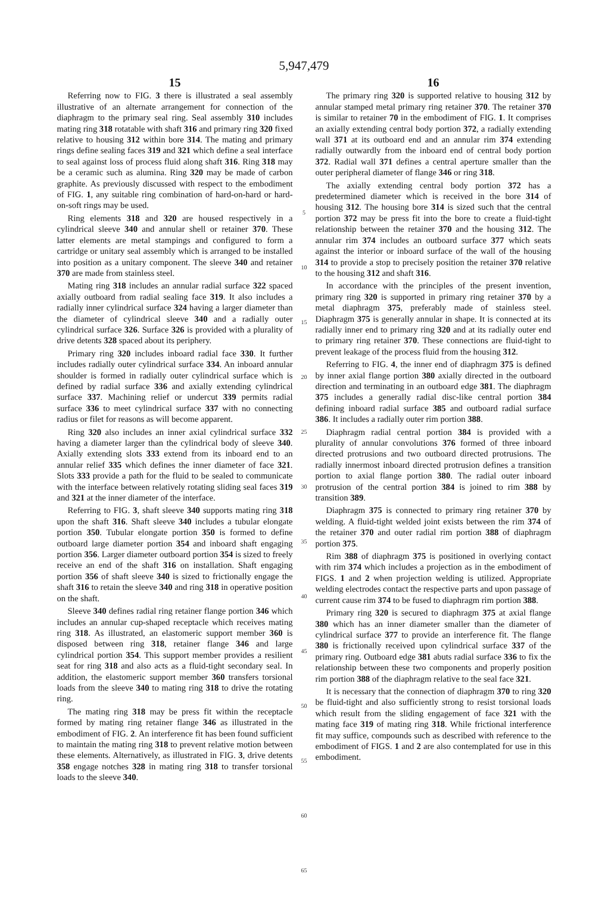5,947,479
15
Referring now to FIG. 3 there is illustrated a seal assembly illustrative of an alternate arrangement for connection of the diaphragm to the primary seal ring. Seal assembly 310 includes mating ring 318 rotatable with shaft 316 and primary ring 320 fixed relative to housing 312 within bore 314. The mating and primary rings define sealing faces 319 and 321 which define a seal interface to seal against loss of process fluid along shaft 316. Ring 318 may be a ceramic such as alumina. Ring 320 may be made of carbon graphite. As previously discussed with respect to the embodiment of FIG. 1, any suitable ring combination of hard-on-hard or hard-on-soft rings may be used.
Ring elements 318 and 320 are housed respectively in a cylindrical sleeve 340 and annular shell or retainer 370. These latter elements are metal stampings and configured to form a cartridge or unitary seal assembly which is arranged to be installed into position as a unitary component. The sleeve 340 and retainer 370 are made from stainless steel.
Mating ring 318 includes an annular radial surface 322 spaced axially outboard from radial sealing face 319. It also includes a radially inner cylindrical surface 324 having a larger diameter than the diameter of cylindrical sleeve 340 and a radially outer cylindrical surface 326. Surface 326 is provided with a plurality of drive detents 328 spaced about its periphery.
Primary ring 320 includes inboard radial face 330. It further includes radially outer cylindrical surface 334. An inboard annular shoulder is formed in radially outer cylindrical surface which is defined by radial surface 336 and axially extending cylindrical surface 337. Machining relief or undercut 339 permits radial surface 336 to meet cylindrical surface 337 with no connecting radius or filet for reasons as will become apparent.
Ring 320 also includes an inner axial cylindrical surface 332 having a diameter larger than the cylindrical body of sleeve 340. Axially extending slots 333 extend from its inboard end to an annular relief 335 which defines the inner diameter of face 321. Slots 333 provide a path for the fluid to be sealed to communicate with the interface between relatively rotating sliding seal faces 319 and 321 at the inner diameter of the interface.
Referring to FIG. 3, shaft sleeve 340 supports mating ring 318 upon the shaft 316. Shaft sleeve 340 includes a tubular elongate portion 350. Tubular elongate portion 350 is formed to define outboard large diameter portion 354 and inboard shaft engaging portion 356. Larger diameter outboard portion 354 is sized to freely receive an end of the shaft 316 on installation. Shaft engaging portion 356 of shaft sleeve 340 is sized to frictionally engage the shaft 316 to retain the sleeve 340 and ring 318 in operative position on the shaft.
Sleeve 340 defines radial ring retainer flange portion 346 which includes an annular cup-shaped receptacle which receives mating ring 318. As illustrated, an elastomeric support member 360 is disposed between ring 318, retainer flange 346 and large cylindrical portion 354. This support member provides a resilient seat for ring 318 and also acts as a fluid-tight secondary seal. In addition, the elastomeric support member 360 transfers torsional loads from the sleeve 340 to mating ring 318 to drive the rotating ring.
The mating ring 318 may be press fit within the receptacle formed by mating ring retainer flange 346 as illustrated in the embodiment of FIG. 2. An interference fit has been found sufficient to maintain the mating ring 318 to prevent relative motion between these elements. Alternatively, as illustrated in FIG. 3, drive detents 358 engage notches 328 in mating ring 318 to transfer torsional loads to the sleeve 340.
5
10
15
20
25
30
35
40
45
50
55
60
65
16
The primary ring 320 is supported relative to housing 312 by annular stamped metal primary ring retainer 370. The retainer 370 is similar to retainer 70 in the embodiment of FIG. 1. It comprises an axially extending central body portion 372, a radially extending wall 371 at its outboard end and an annular rim 374 extending radially outwardly from the inboard end of central body portion 372. Radial wall 371 defines a central aperture smaller than the outer peripheral diameter of flange 346 or ring 318.
The axially extending central body portion 372 has a predetermined diameter which is received in the bore 314 of housing 312. The housing bore 314 is sized such that the central portion 372 may be press fit into the bore to create a fluid-tight relationship between the retainer 370 and the housing 312. The annular rim 374 includes an outboard surface 377 which seats against the interior or inboard surface of the wall of the housing 314 to provide a stop to precisely position the retainer 370 relative to the housing 312 and shaft 316.
In accordance with the principles of the present invention, primary ring 320 is supported in primary ring retainer 370 by a metal diaphragm 375, preferably made of stainless steel. Diaphragm 375 is generally annular in shape. It is connected at its radially inner end to primary ring 320 and at its radially outer end to primary ring retainer 370. These connections are fluid-tight to prevent leakage of the process fluid from the housing 312.
Referring to FIG. 4, the inner end of diaphragm 375 is defined by inner axial flange portion 380 axially directed in the outboard direction and terminating in an outboard edge 381. The diaphragm 375 includes a generally radial disc-like central portion 384 defining inboard radial surface 385 and outboard radial surface 386. It includes a radially outer rim portion 388.
Diaphragm radial central portion 384 is provided with a plurality of annular convolutions 376 formed of three inboard directed protrusions and two outboard directed protrusions. The radially innermost inboard directed protrusion defines a transition portion to axial flange portion 380. The radial outer inboard protrusion of the central portion 384 is joined to rim 388 by transition 389.
Diaphragm 375 is connected to primary ring retainer 370 by welding. A fluid-tight welded joint exists between the rim 374 of the retainer 370 and outer radial rim portion 388 of diaphragm portion 375.
Rim 388 of diaphragm 375 is positioned in overlying contact with rim 374 which includes a projection as in the embodiment of FIGS. 1 and 2 when projection welding is utilized. Appropriate welding electrodes contact the respective parts and upon passage of current cause rim 374 to be fused to diaphragm rim portion 388.
Primary ring 320 is secured to diaphragm 375 at axial flange 380 which has an inner diameter smaller than the diameter of cylindrical surface 377 to provide an interference fit. The flange 380 is frictionally received upon cylindrical surface 337 of the primary ring. Outboard edge 381 abuts radial surface 336 to fix the relationship between these two components and properly position rim portion 388 of the diaphragm relative to the seal face 321.
It is necessary that the connection of diaphragm 370 to ring 320 be fluid-tight and also sufficiently strong to resist torsional loads which result from the sliding engagement of face 321 with the mating face 319 of mating ring 318. While frictional interference fit may suffice, compounds such as described with reference to the embodiment of FIGS. 1 and 2 are also contemplated for use in this embodiment.